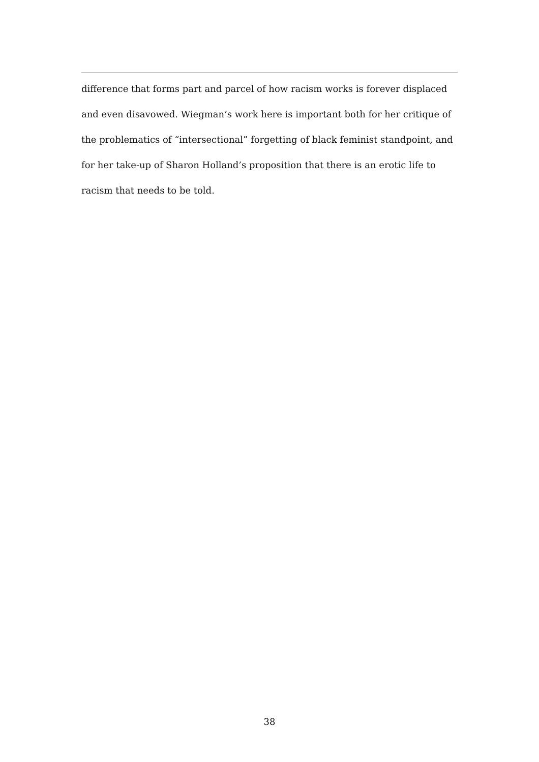difference that forms part and parcel of how racism works is forever displaced and even disavowed. Wiegman’s work here is important both for her critique of the problematics of “intersectional” forgetting of black feminist standpoint, and for her take-up of Sharon Holland’s proposition that there is an erotic life to racism that needs to be told.
38